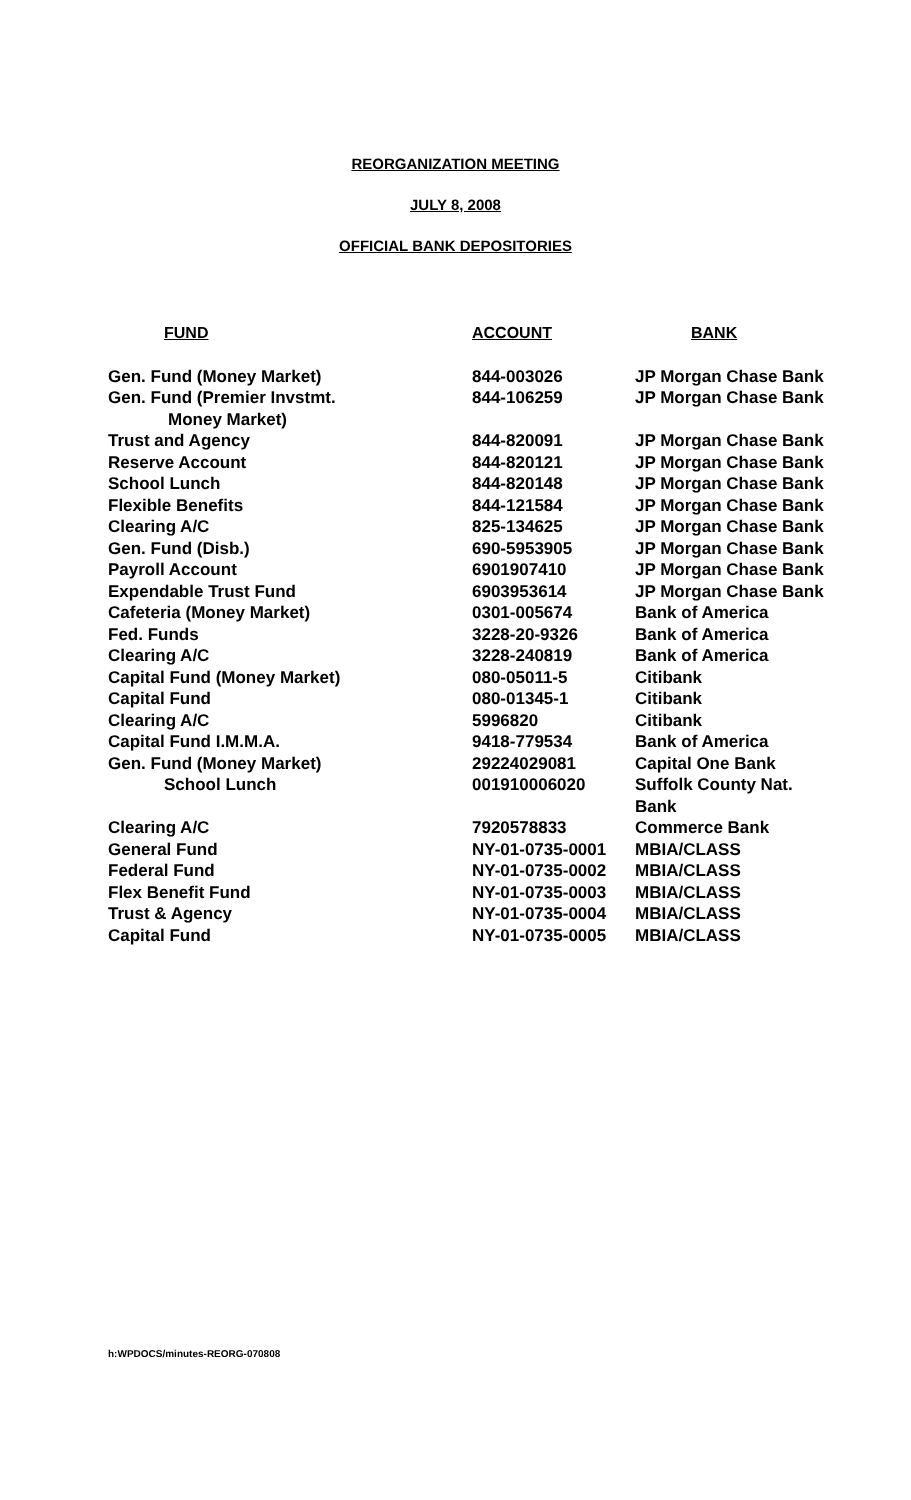REORGANIZATION MEETING
JULY 8, 2008
OFFICIAL BANK DEPOSITORIES
| FUND | ACCOUNT | BANK |
| --- | --- | --- |
| Gen. Fund (Money Market) | 844-003026 | JP Morgan Chase Bank |
| Gen. Fund (Premier Invstmt. Money Market) | 844-106259 | JP Morgan Chase Bank |
| Trust and Agency | 844-820091 | JP Morgan Chase Bank |
| Reserve Account | 844-820121 | JP Morgan Chase Bank |
| School Lunch | 844-820148 | JP Morgan Chase Bank |
| Flexible Benefits | 844-121584 | JP Morgan Chase Bank |
| Clearing A/C | 825-134625 | JP Morgan Chase Bank |
| Gen. Fund (Disb.) | 690-5953905 | JP Morgan Chase Bank |
| Payroll Account | 6901907410 | JP Morgan Chase Bank |
| Expendable Trust Fund | 6903953614 | JP Morgan Chase Bank |
| Cafeteria (Money Market) | 0301-005674 | Bank of America |
| Fed. Funds | 3228-20-9326 | Bank of America |
| Clearing A/C | 3228-240819 | Bank of America |
| Capital Fund (Money Market) | 080-05011-5 | Citibank |
| Capital Fund | 080-01345-1 | Citibank |
| Clearing A/C | 5996820 | Citibank |
| Capital Fund I.M.M.A. | 9418-779534 | Bank of America |
| Gen. Fund (Money Market) | 29224029081 | Capital One Bank |
| School Lunch | 001910006020 | Suffolk County Nat. Bank |
| Clearing A/C | 7920578833 | Commerce Bank |
| General Fund | NY-01-0735-0001 | MBIA/CLASS |
| Federal Fund | NY-01-0735-0002 | MBIA/CLASS |
| Flex Benefit Fund | NY-01-0735-0003 | MBIA/CLASS |
| Trust & Agency | NY-01-0735-0004 | MBIA/CLASS |
| Capital Fund | NY-01-0735-0005 | MBIA/CLASS |
h:WPDOCS/minutes-REORG-070808